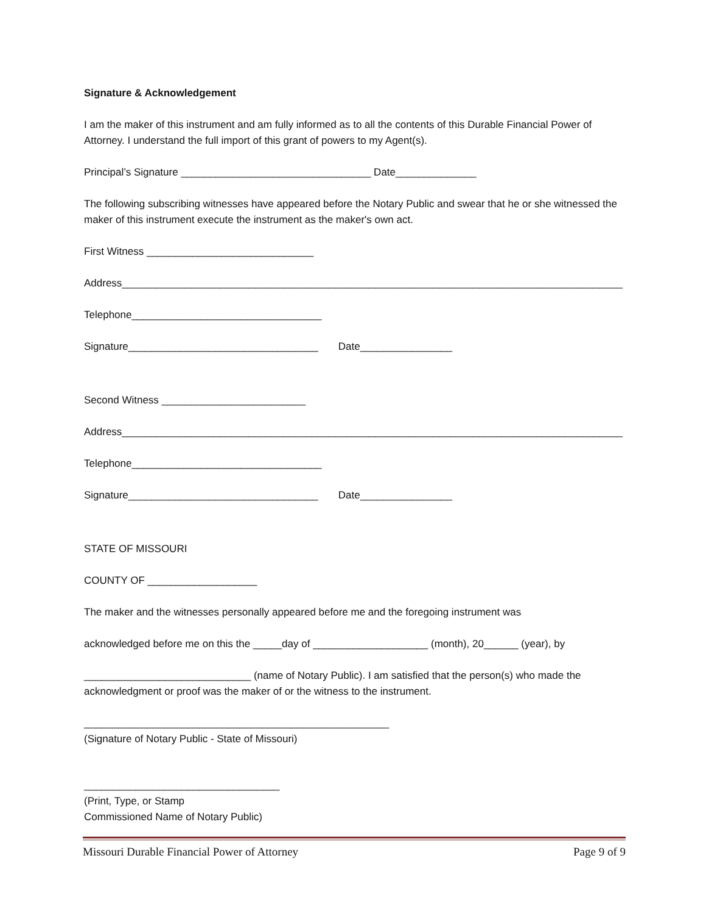Signature & Acknowledgement
I am the maker of this instrument and am fully informed as to all the contents of this Durable Financial Power of Attorney. I understand the full import of this grant of powers to my Agent(s).
Principal’s Signature _________________________________ Date______________
The following subscribing witnesses have appeared before the Notary Public and swear that he or she witnessed the maker of this instrument execute the instrument as the maker's own act.
First Witness _____________________________
Address_______________________________________________________________________________________
Telephone_________________________________
Signature_________________________________ Date________________
Second Witness _________________________
Address_______________________________________________________________________________________
Telephone_________________________________
Signature_________________________________ Date________________
STATE OF MISSOURI
COUNTY OF ___________________
The maker and the witnesses personally appeared before me and the foregoing instrument was
acknowledged before me on this the _____day of ____________________ (month), 20______ (year), by
_____________________________ (name of Notary Public). I am satisfied that the person(s) who made the acknowledgment or proof was the maker of or the witness to the instrument.
_____________________________________________________
(Signature of Notary Public - State of Missouri)
__________________________________
(Print, Type, or Stamp
Commissioned Name of Notary Public)
Missouri Durable Financial Power of Attorney Page 9 of 9